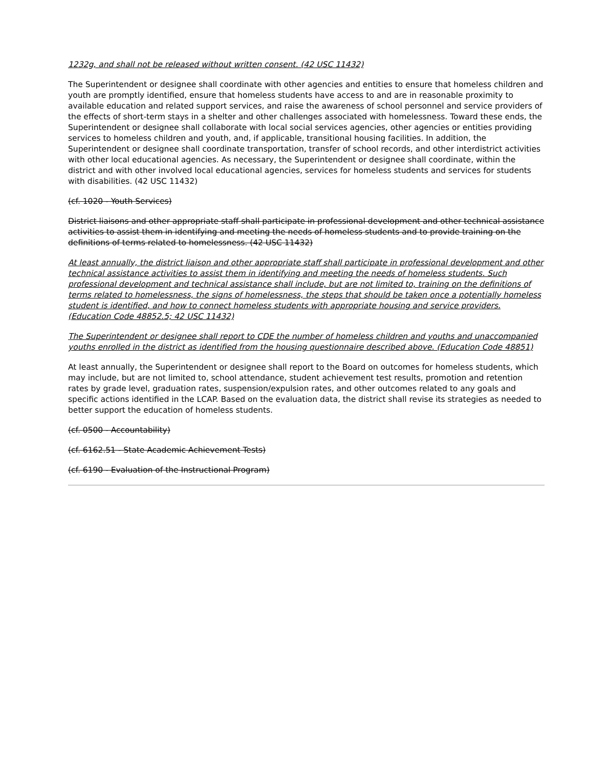1232g, and shall not be released without written consent. (42 USC 11432)
The Superintendent or designee shall coordinate with other agencies and entities to ensure that homeless children and youth are promptly identified, ensure that homeless students have access to and are in reasonable proximity to available education and related support services, and raise the awareness of school personnel and service providers of the effects of short-term stays in a shelter and other challenges associated with homelessness. Toward these ends, the Superintendent or designee shall collaborate with local social services agencies, other agencies or entities providing services to homeless children and youth, and, if applicable, transitional housing facilities. In addition, the Superintendent or designee shall coordinate transportation, transfer of school records, and other interdistrict activities with other local educational agencies. As necessary, the Superintendent or designee shall coordinate, within the district and with other involved local educational agencies, services for homeless students and services for students with disabilities. (42 USC 11432)
(cf. 1020 - Youth Services)
District liaisons and other appropriate staff shall participate in professional development and other technical assistance activities to assist them in identifying and meeting the needs of homeless students and to provide training on the definitions of terms related to homelessness. (42 USC 11432)
At least annually, the district liaison and other appropriate staff shall participate in professional development and other technical assistance activities to assist them in identifying and meeting the needs of homeless students. Such professional development and technical assistance shall include, but are not limited to, training on the definitions of terms related to homelessness, the signs of homelessness, the steps that should be taken once a potentially homeless student is identified, and how to connect homeless students with appropriate housing and service providers. (Education Code 48852.5; 42 USC 11432)
The Superintendent or designee shall report to CDE the number of homeless children and youths and unaccompanied youths enrolled in the district as identified from the housing questionnaire described above. (Education Code 48851)
At least annually, the Superintendent or designee shall report to the Board on outcomes for homeless students, which may include, but are not limited to, school attendance, student achievement test results, promotion and retention rates by grade level, graduation rates, suspension/expulsion rates, and other outcomes related to any goals and specific actions identified in the LCAP. Based on the evaluation data, the district shall revise its strategies as needed to better support the education of homeless students.
(cf. 0500 - Accountability)
(cf. 6162.51 - State Academic Achievement Tests)
(cf. 6190 - Evaluation of the Instructional Program)